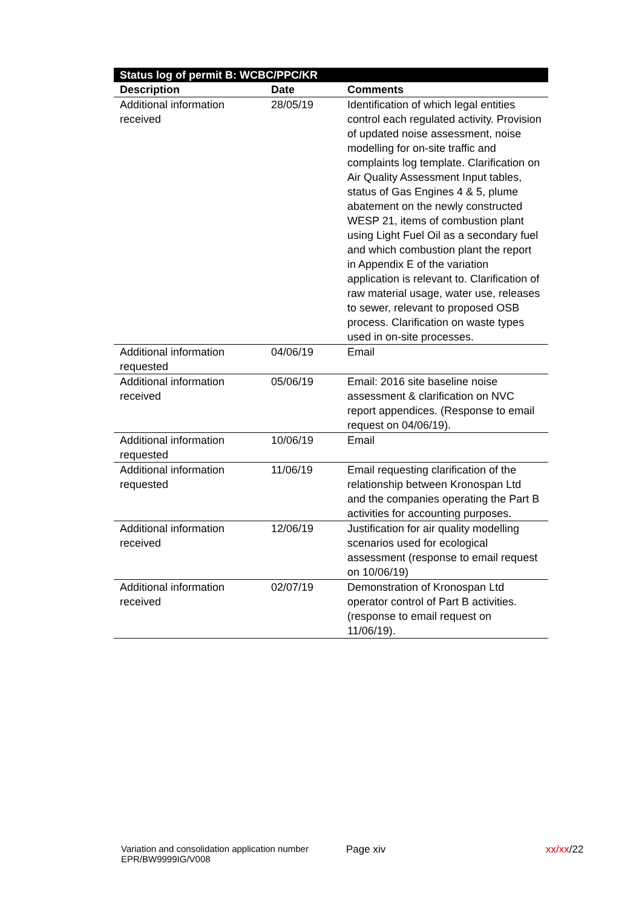| Status log of permit B: WCBC/PPC/KR | | |
| --- | --- | --- |
| Description | Date | Comments |
| Additional information received | 28/05/19 | Identification of which legal entities control each regulated activity. Provision of updated noise assessment, noise modelling for on-site traffic and complaints log template. Clarification on Air Quality Assessment Input tables, status of Gas Engines 4 & 5, plume abatement on the newly constructed WESP 21, items of combustion plant using Light Fuel Oil as a secondary fuel and which combustion plant the report in Appendix E of the variation application is relevant to. Clarification of raw material usage, water use, releases to sewer, relevant to proposed OSB process. Clarification on waste types used in on-site processes. |
| Additional information requested | 04/06/19 | Email |
| Additional information received | 05/06/19 | Email: 2016 site baseline noise assessment & clarification on NVC report appendices. (Response to email request on 04/06/19). |
| Additional information requested | 10/06/19 | Email |
| Additional information requested | 11/06/19 | Email requesting clarification of the relationship between Kronospan Ltd and the companies operating the Part B activities for accounting purposes. |
| Additional information received | 12/06/19 | Justification for air quality modelling scenarios used for ecological assessment (response to email request on 10/06/19) |
| Additional information received | 02/07/19 | Demonstration of Kronospan Ltd operator control of Part B activities. (response to email request on 11/06/19). |
Variation and consolidation application number EPR/BW9999IG/V008
Page xiv xx/xx/22